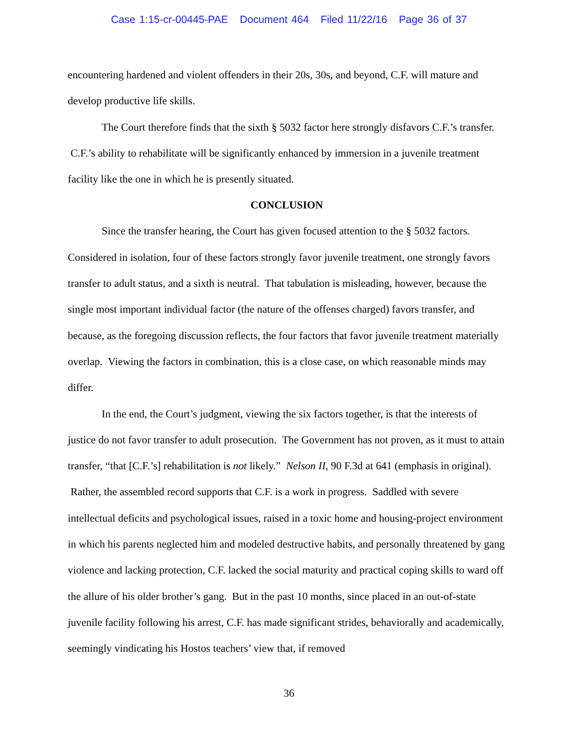Case 1:15-cr-00445-PAE Document 464 Filed 11/22/16 Page 36 of 37
encountering hardened and violent offenders in their 20s, 30s, and beyond, C.F. will mature and develop productive life skills.
The Court therefore finds that the sixth § 5032 factor here strongly disfavors C.F.’s transfer. C.F.’s ability to rehabilitate will be significantly enhanced by immersion in a juvenile treatment facility like the one in which he is presently situated.
CONCLUSION
Since the transfer hearing, the Court has given focused attention to the § 5032 factors. Considered in isolation, four of these factors strongly favor juvenile treatment, one strongly favors transfer to adult status, and a sixth is neutral. That tabulation is misleading, however, because the single most important individual factor (the nature of the offenses charged) favors transfer, and because, as the foregoing discussion reflects, the four factors that favor juvenile treatment materially overlap. Viewing the factors in combination, this is a close case, on which reasonable minds may differ.
In the end, the Court’s judgment, viewing the six factors together, is that the interests of justice do not favor transfer to adult prosecution. The Government has not proven, as it must to attain transfer, “that [C.F.’s] rehabilitation is not likely.” Nelson II, 90 F.3d at 641 (emphasis in original). Rather, the assembled record supports that C.F. is a work in progress. Saddled with severe intellectual deficits and psychological issues, raised in a toxic home and housing-project environment in which his parents neglected him and modeled destructive habits, and personally threatened by gang violence and lacking protection, C.F. lacked the social maturity and practical coping skills to ward off the allure of his older brother’s gang. But in the past 10 months, since placed in an out-of-state juvenile facility following his arrest, C.F. has made significant strides, behaviorally and academically, seemingly vindicating his Hostos teachers’ view that, if removed
36